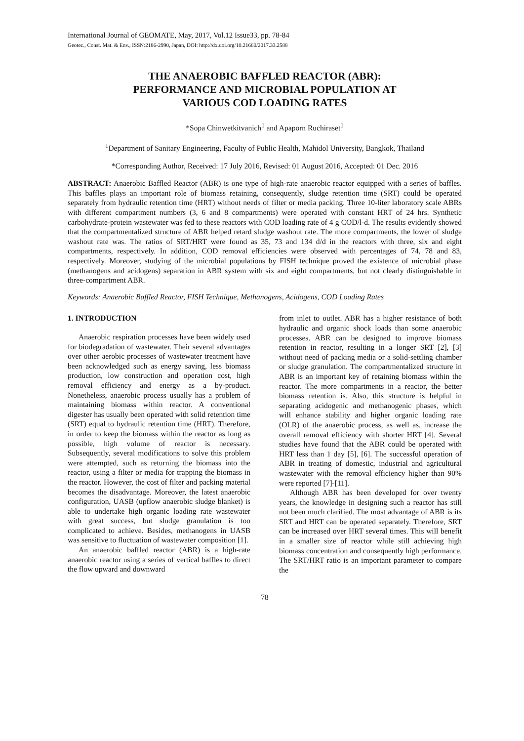International Journal of GEOMATE, May, 2017, Vol.12 Issue33, pp. 78-84
Geotec., Const. Mat. & Env., ISSN:2186-2990, Japan, DOI: http://dx.doi.org/10.21660/2017.33.2588
THE ANAEROBIC BAFFLED REACTOR (ABR):
PERFORMANCE AND MICROBIAL POPULATION AT
VARIOUS COD LOADING RATES
*Sopa Chinwetkitvanich<sup>1</sup> and Apaporn Ruchiraset<sup>1</sup>
<sup>1</sup> Department of Sanitary Engineering, Faculty of Public Health, Mahidol University, Bangkok, Thailand
*Corresponding Author, Received: 17 July 2016, Revised: 01 August 2016, Accepted: 01 Dec. 2016
ABSTRACT: Anaerobic Baffled Reactor (ABR) is one type of high-rate anaerobic reactor equipped with a series of baffles. This baffles plays an important role of biomass retaining, consequently, sludge retention time (SRT) could be operated separately from hydraulic retention time (HRT) without needs of filter or media packing. Three 10-liter laboratory scale ABRs with different compartment numbers (3, 6 and 8 compartments) were operated with constant HRT of 24 hrs. Synthetic carbohydrate-protein wastewater was fed to these reactors with COD loading rate of 4 g COD/l-d. The results evidently showed that the compartmentalized structure of ABR helped retard sludge washout rate. The more compartments, the lower of sludge washout rate was. The ratios of SRT/HRT were found as 35, 73 and 134 d/d in the reactors with three, six and eight compartments, respectively. In addition, COD removal efficiencies were observed with percentages of 74, 78 and 83, respectively. Moreover, studying of the microbial populations by FISH technique proved the existence of microbial phase (methanogens and acidogens) separation in ABR system with six and eight compartments, but not clearly distinguishable in three-compartment ABR.
Keywords: Anaerobic Baffled Reactor, FISH Technique, Methanogens, Acidogens, COD Loading Rates
1. INTRODUCTION
Anaerobic respiration processes have been widely used for biodegradation of wastewater. Their several advantages over other aerobic processes of wastewater treatment have been acknowledged such as energy saving, less biomass production, low construction and operation cost, high removal efficiency and energy as a by-product. Nonetheless, anaerobic process usually has a problem of maintaining biomass within reactor. A conventional digester has usually been operated with solid retention time (SRT) equal to hydraulic retention time (HRT). Therefore, in order to keep the biomass within the reactor as long as possible, high volume of reactor is necessary. Subsequently, several modifications to solve this problem were attempted, such as returning the biomass into the reactor, using a filter or media for trapping the biomass in the reactor. However, the cost of filter and packing material becomes the disadvantage. Moreover, the latest anaerobic configuration, UASB (upflow anaerobic sludge blanket) is able to undertake high organic loading rate wastewater with great success, but sludge granulation is too complicated to achieve. Besides, methanogens in UASB was sensitive to fluctuation of wastewater composition [1].
An anaerobic baffled reactor (ABR) is a high-rate anaerobic reactor using a series of vertical baffles to direct the flow upward and downward
from inlet to outlet. ABR has a higher resistance of both hydraulic and organic shock loads than some anaerobic processes. ABR can be designed to improve biomass retention in reactor, resulting in a longer SRT [2], [3] without need of packing media or a solid-settling chamber or sludge granulation. The compartmentalized structure in ABR is an important key of retaining biomass within the reactor. The more compartments in a reactor, the better biomass retention is. Also, this structure is helpful in separating acidogenic and methanogenic phases, which will enhance stability and higher organic loading rate (OLR) of the anaerobic process, as well as, increase the overall removal efficiency with shorter HRT [4]. Several studies have found that the ABR could be operated with HRT less than 1 day [5], [6]. The successful operation of ABR in treating of domestic, industrial and agricultural wastewater with the removal efficiency higher than 90% were reported [7]-[11].
Although ABR has been developed for over twenty years, the knowledge in designing such a reactor has still not been much clarified. The most advantage of ABR is its SRT and HRT can be operated separately. Therefore, SRT can be increased over HRT several times. This will benefit in a smaller size of reactor while still achieving high biomass concentration and consequently high performance. The SRT/HRT ratio is an important parameter to compare the
78